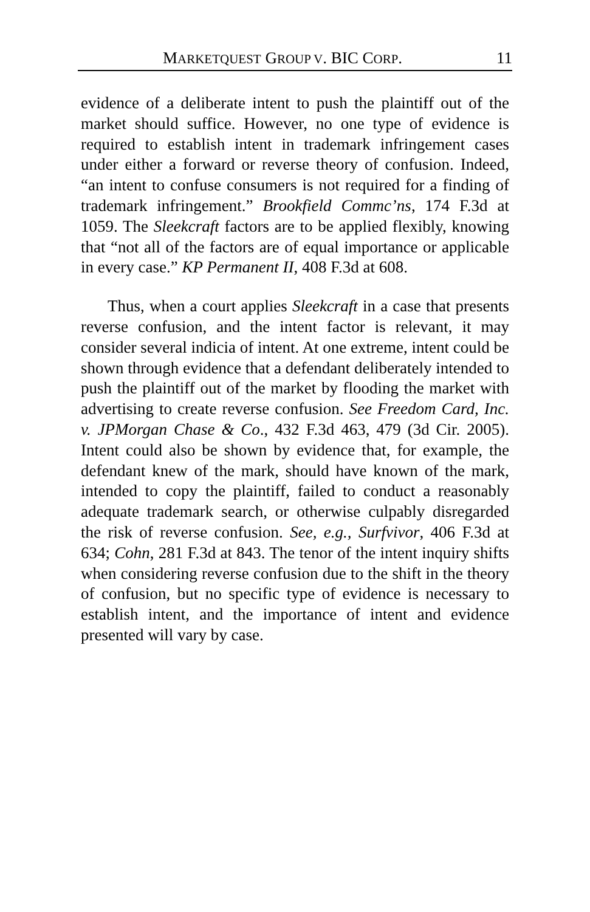MARKETQUEST GROUP V. BIC CORP. 11
evidence of a deliberate intent to push the plaintiff out of the market should suffice. However, no one type of evidence is required to establish intent in trademark infringement cases under either a forward or reverse theory of confusion. Indeed, “an intent to confuse consumers is not required for a finding of trademark infringement.” Brookfield Commc’ns, 174 F.3d at 1059. The Sleekcraft factors are to be applied flexibly, knowing that “not all of the factors are of equal importance or applicable in every case.” KP Permanent II, 408 F.3d at 608.
Thus, when a court applies Sleekcraft in a case that presents reverse confusion, and the intent factor is relevant, it may consider several indicia of intent. At one extreme, intent could be shown through evidence that a defendant deliberately intended to push the plaintiff out of the market by flooding the market with advertising to create reverse confusion. See Freedom Card, Inc. v. JPMorgan Chase & Co., 432 F.3d 463, 479 (3d Cir. 2005). Intent could also be shown by evidence that, for example, the defendant knew of the mark, should have known of the mark, intended to copy the plaintiff, failed to conduct a reasonably adequate trademark search, or otherwise culpably disregarded the risk of reverse confusion. See, e.g., Surfvivor, 406 F.3d at 634; Cohn, 281 F.3d at 843. The tenor of the intent inquiry shifts when considering reverse confusion due to the shift in the theory of confusion, but no specific type of evidence is necessary to establish intent, and the importance of intent and evidence presented will vary by case.